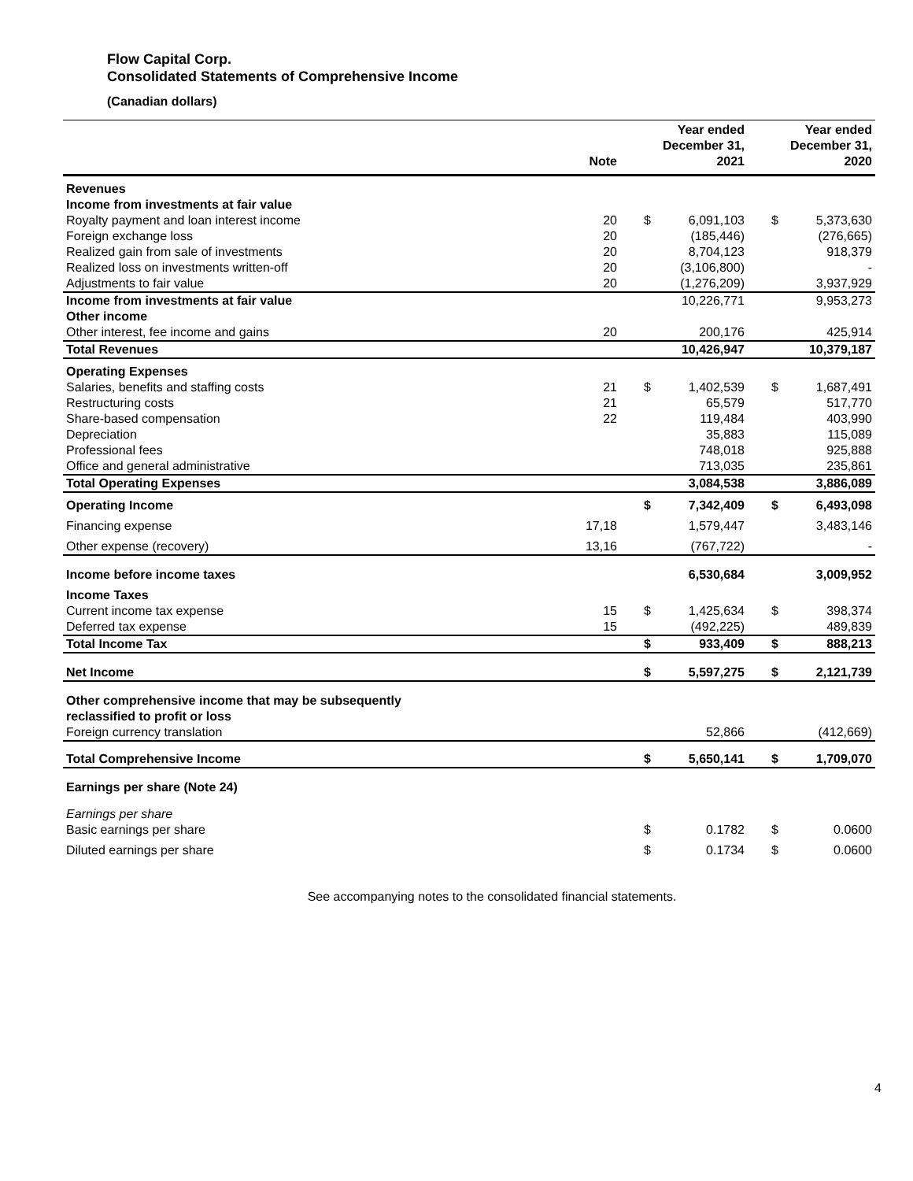Flow Capital Corp.
Consolidated Statements of Comprehensive Income
(Canadian dollars)
| | Note | Year ended December 31, 2021 | | Year ended December 31, 2020 | |
| --- | --- | --- | --- | --- | --- |
| Revenues | | | | | |
| Income from investments at fair value | | | | | |
| Royalty payment and loan interest income | 20 | $ | 6,091,103 | $ | 5,373,630 |
| Foreign exchange loss | 20 | | (185,446) | | (276,665) |
| Realized gain from sale of investments | 20 | | 8,704,123 | | 918,379 |
| Realized loss on investments written-off | 20 | | (3,106,800) | | - |
| Adjustments to fair value | 20 | | (1,276,209) | | 3,937,929 |
| Income from investments at fair value | | | 10,226,771 | | 9,953,273 |
| Other income | | | | | |
| Other interest, fee income and gains | 20 | | 200,176 | | 425,914 |
| Total Revenues | | | 10,426,947 | | 10,379,187 |
| Operating Expenses | | | | | |
| Salaries, benefits and staffing costs | 21 | $ | 1,402,539 | $ | 1,687,491 |
| Restructuring costs | 21 | | 65,579 | | 517,770 |
| Share-based compensation | 22 | | 119,484 | | 403,990 |
| Depreciation | | | 35,883 | | 115,089 |
| Professional fees | | | 748,018 | | 925,888 |
| Office and general administrative | | | 713,035 | | 235,861 |
| Total Operating Expenses | | | 3,084,538 | | 3,886,089 |
| Operating Income | | $ | 7,342,409 | $ | 6,493,098 |
| Financing expense | 17,18 | | 1,579,447 | | 3,483,146 |
| Other expense (recovery) | 13,16 | | (767,722) | | - |
| Income before income taxes | | | 6,530,684 | | 3,009,952 |
| Income Taxes | | | | | |
| Current income tax expense | 15 | $ | 1,425,634 | $ | 398,374 |
| Deferred tax expense | 15 | | (492,225) | | 489,839 |
| Total Income Tax | | $ | 933,409 | $ | 888,213 |
| Net Income | | $ | 5,597,275 | $ | 2,121,739 |
| Other comprehensive income that may be subsequently reclassified to profit or loss | | | | | |
| Foreign currency translation | | | 52,866 | | (412,669) |
| Total Comprehensive Income | | $ | 5,650,141 | $ | 1,709,070 |
| Earnings per share (Note 24) | | | | | |
| Earnings per share Basic earnings per share | | $ | 0.1782 | $ | 0.0600 |
| Diluted earnings per share | | $ | 0.1734 | $ | 0.0600 |
See accompanying notes to the consolidated financial statements.
4